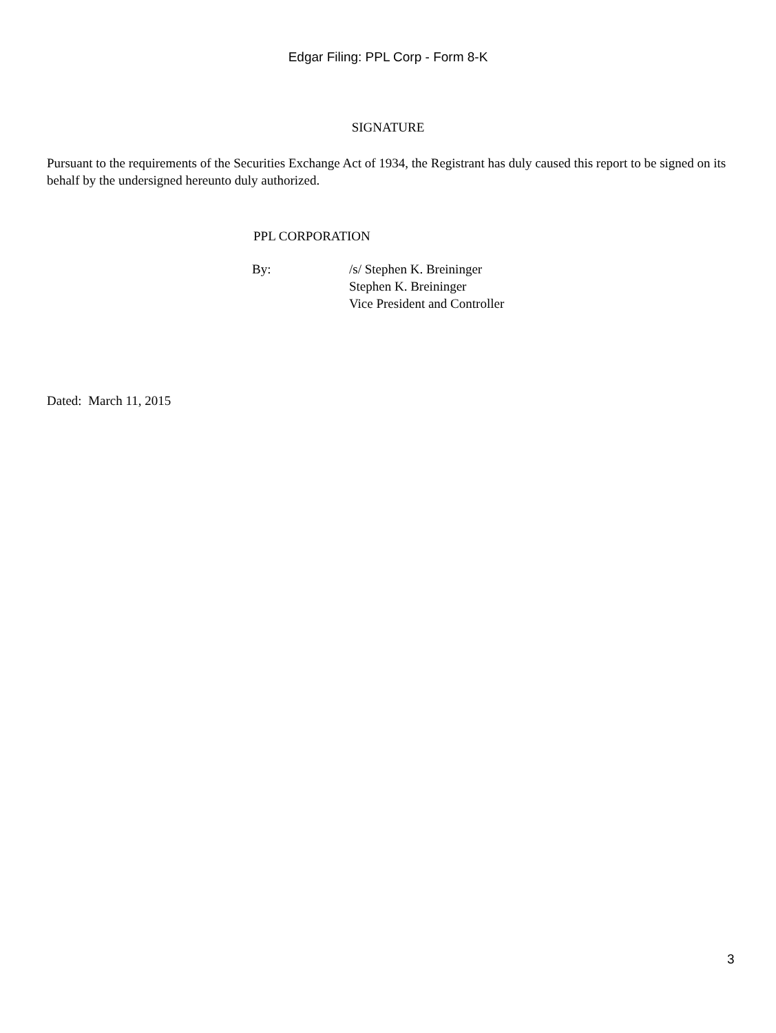Edgar Filing: PPL Corp - Form 8-K
SIGNATURE
Pursuant to the requirements of the Securities Exchange Act of 1934, the Registrant has duly caused this report to be signed on its behalf by the undersigned hereunto duly authorized.
PPL CORPORATION
| By: | /s/ Stephen K. Breininger Stephen K. Breininger Vice President and Controller |
Dated: March 11, 2015
3